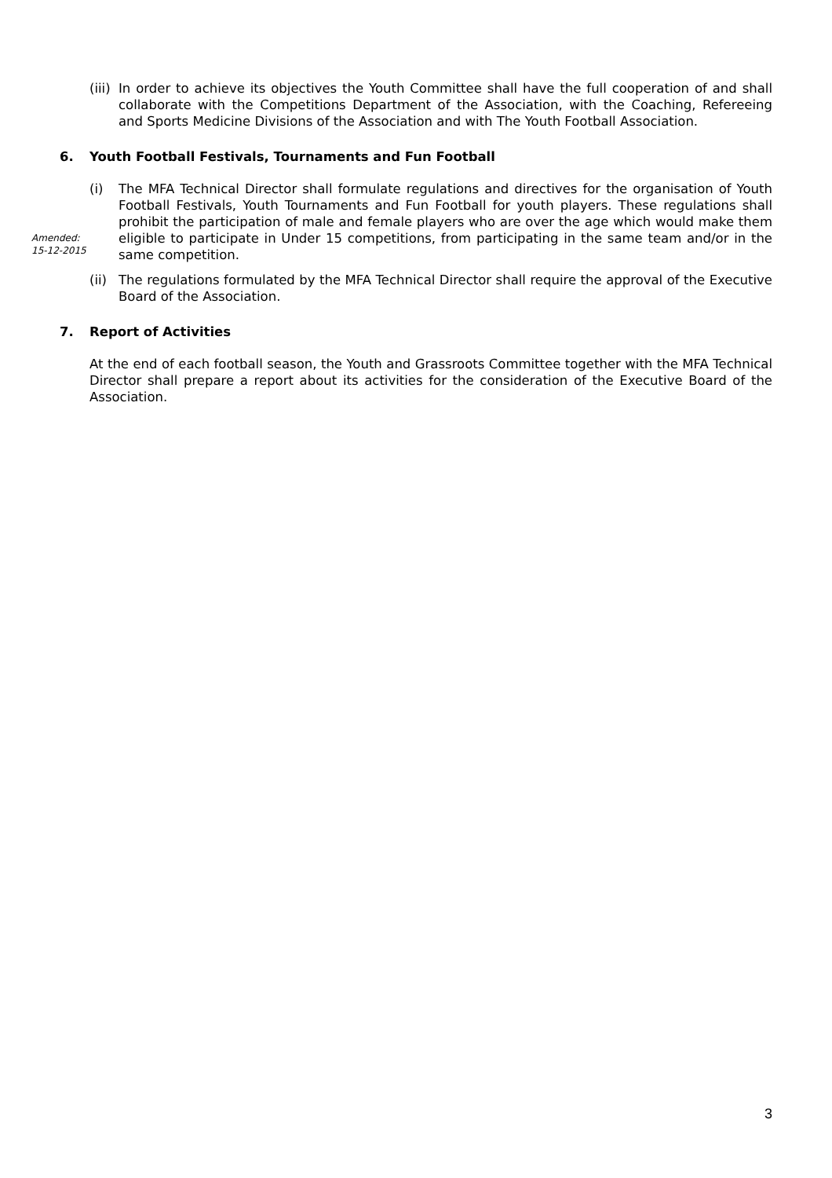(iii) In order to achieve its objectives the Youth Committee shall have the full cooperation of and shall collaborate with the Competitions Department of the Association, with the Coaching, Refereeing and Sports Medicine Divisions of the Association and with The Youth Football Association.
6. Youth Football Festivals, Tournaments and Fun Football
(i) The MFA Technical Director shall formulate regulations and directives for the organisation of Youth Football Festivals, Youth Tournaments and Fun Football for youth players. These regulations shall prohibit the participation of male and female players who are over the age which would make them eligible to participate in Under 15 competitions, from participating in the same team and/or in the same competition.
Amended:
15-12-2015
(ii) The regulations formulated by the MFA Technical Director shall require the approval of the Executive Board of the Association.
7. Report of Activities
At the end of each football season, the Youth and Grassroots Committee together with the MFA Technical Director shall prepare a report about its activities for the consideration of the Executive Board of the Association.
3